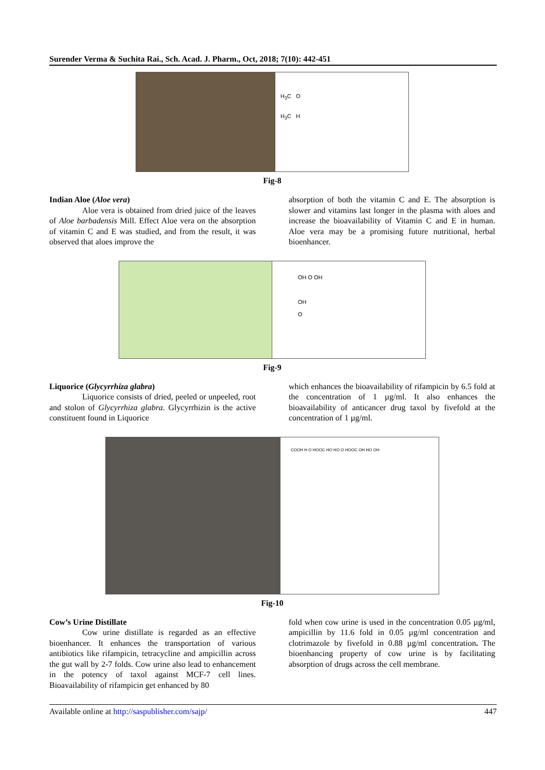Surender Verma & Suchita Rai., Sch. Acad. J. Pharm., Oct, 2018; 7(10): 442-451
H<sub>3</sub>C O
H<sub>3</sub>C H
Fig-8
Indian Aloe (Aloe vera)
Aloe vera is obtained from dried juice of the leaves of Aloe barbadensis Mill. Effect Aloe vera on the absorption of vitamin C and E was studied, and from the result, it was observed that aloes improve the
absorption of both the vitamin C and E. The absorption is slower and vitamins last longer in the plasma with aloes and increase the bioavailability of Vitamin C and E in human. Aloe vera may be a promising future nutritional, herbal bioenhancer.
OH O OH
OH
O
Fig-9
Liquorice (Glycyrrhiza glabra)
Liquorice consists of dried, peeled or unpeeled, root and stolon of Glycyrrhiza glabra. Glycyrrhizin is the active constituent found in Liquorice
which enhances the bioavailability of rifampicin by 6.5 fold at the concentration of 1 µg/ml. It also enhances the bioavailability of anticancer drug taxol by fivefold at the concentration of 1 µg/ml.
COOH H O HOOC HO HO O HOOC OH HO OH
Fig-10
Cow’s Urine Distillate
Cow urine distillate is regarded as an effective bioenhancer. It enhances the transportation of various antibiotics like rifampicin, tetracycline and ampicillin across the gut wall by 2-7 folds. Cow urine also lead to enhancement in the potency of taxol against MCF-7 cell lines. Bioavailability of rifampicin get enhanced by 80
fold when cow urine is used in the concentration 0.05 µg/ml, ampicillin by 11.6 fold in 0.05 µg/ml concentration and clotrimazole by fivefold in 0.88 µg/ml concentration. The bioenhancing property of cow urine is by facilitating absorption of drugs across the cell membrane.
Available online at http://saspublisher.com/sajp/ 447